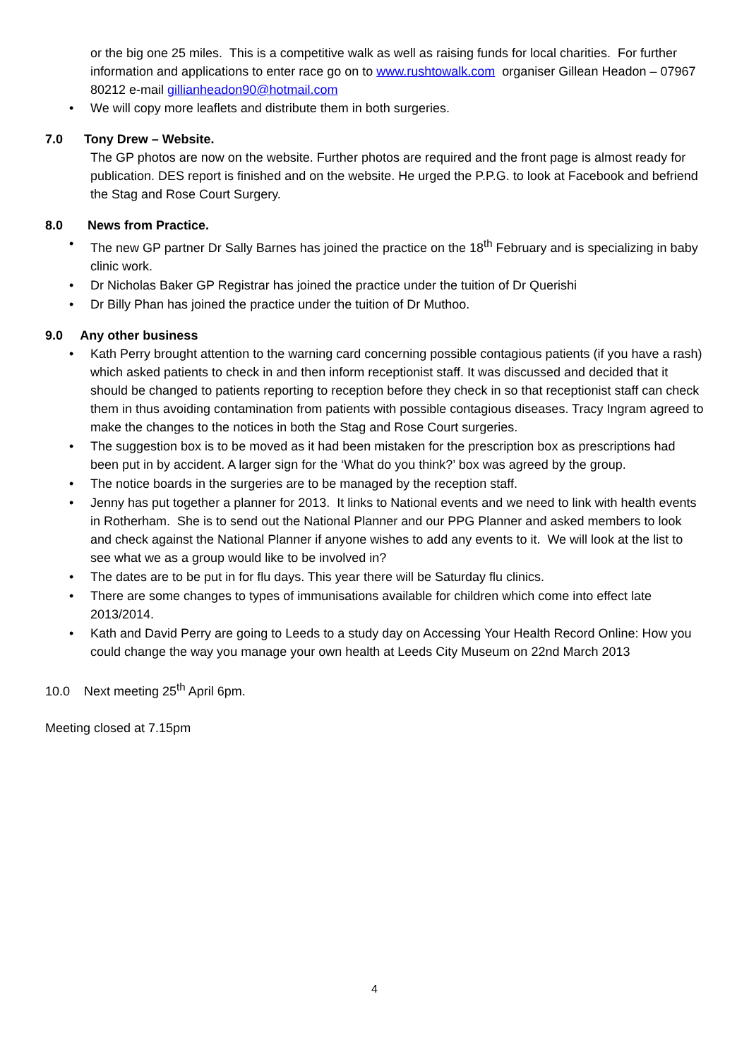or the big one 25 miles. This is a competitive walk as well as raising funds for local charities. For further information and applications to enter race go on to www.rushtowalk.com organiser Gillean Headon – 07967 80212 e-mail gillianheadon90@hotmail.com
• We will copy more leaflets and distribute them in both surgeries.
7.0 Tony Drew – Website.
The GP photos are now on the website. Further photos are required and the front page is almost ready for publication. DES report is finished and on the website. He urged the P.P.G. to look at Facebook and befriend the Stag and Rose Court Surgery.
8.0 News from Practice.
• The new GP partner Dr Sally Barnes has joined the practice on the 18<sup>th</sup> February and is specializing in baby clinic work.
• Dr Nicholas Baker GP Registrar has joined the practice under the tuition of Dr Querishi
• Dr Billy Phan has joined the practice under the tuition of Dr Muthoo.
9.0 Any other business
• Kath Perry brought attention to the warning card concerning possible contagious patients (if you have a rash) which asked patients to check in and then inform receptionist staff. It was discussed and decided that it should be changed to patients reporting to reception before they check in so that receptionist staff can check them in thus avoiding contamination from patients with possible contagious diseases. Tracy Ingram agreed to make the changes to the notices in both the Stag and Rose Court surgeries.
• The suggestion box is to be moved as it had been mistaken for the prescription box as prescriptions had been put in by accident. A larger sign for the ‘What do you think?’ box was agreed by the group.
• The notice boards in the surgeries are to be managed by the reception staff.
• Jenny has put together a planner for 2013. It links to National events and we need to link with health events in Rotherham. She is to send out the National Planner and our PPG Planner and asked members to look and check against the National Planner if anyone wishes to add any events to it. We will look at the list to see what we as a group would like to be involved in?
• The dates are to be put in for flu days. This year there will be Saturday flu clinics.
• There are some changes to types of immunisations available for children which come into effect late 2013/2014.
• Kath and David Perry are going to Leeds to a study day on Accessing Your Health Record Online: How you could change the way you manage your own health at Leeds City Museum on 22nd March 2013
10.0 Next meeting 25<sup>th</sup> April 6pm.
Meeting closed at 7.15pm
4